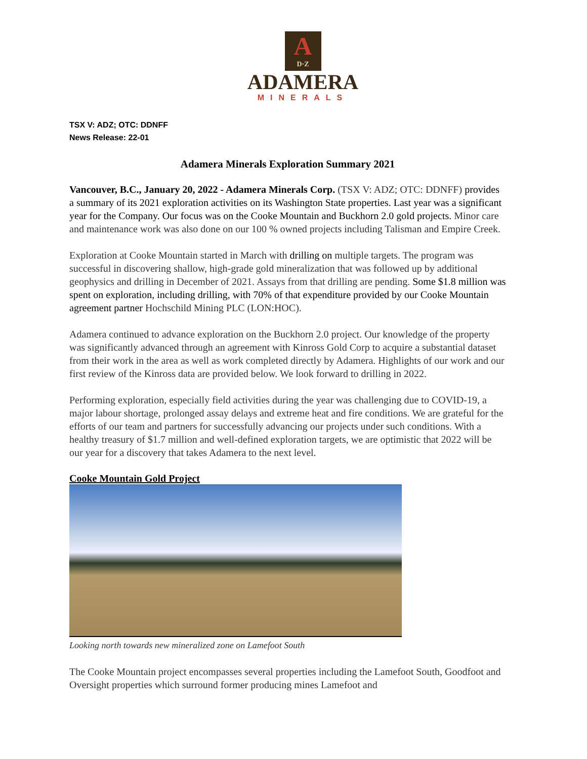A D·Z
ADAMERA
MINERALS
TSX V: ADZ; OTC: DDNFF
News Release: 22-01
Adamera Minerals Exploration Summary 2021
Vancouver, B.C., January 20, 2022 - Adamera Minerals Corp. (TSX V: ADZ; OTC: DDNFF) provides a summary of its 2021 exploration activities on its Washington State properties. Last year was a significant year for the Company. Our focus was on the Cooke Mountain and Buckhorn 2.0 gold projects. Minor care and maintenance work was also done on our 100 % owned projects including Talisman and Empire Creek.
Exploration at Cooke Mountain started in March with drilling on multiple targets. The program was successful in discovering shallow, high-grade gold mineralization that was followed up by additional geophysics and drilling in December of 2021. Assays from that drilling are pending. Some $1.8 million was spent on exploration, including drilling, with 70% of that expenditure provided by our Cooke Mountain agreement partner Hochschild Mining PLC (LON:HOC).
Adamera continued to advance exploration on the Buckhorn 2.0 project. Our knowledge of the property was significantly advanced through an agreement with Kinross Gold Corp to acquire a substantial dataset from their work in the area as well as work completed directly by Adamera. Highlights of our work and our first review of the Kinross data are provided below. We look forward to drilling in 2022.
Performing exploration, especially field activities during the year was challenging due to COVID-19, a major labour shortage, prolonged assay delays and extreme heat and fire conditions. We are grateful for the efforts of our team and partners for successfully advancing our projects under such conditions. With a healthy treasury of $1.7 million and well-defined exploration targets, we are optimistic that 2022 will be our year for a discovery that takes Adamera to the next level.
Cooke Mountain Gold Project
Looking north towards new mineralized zone on Lamefoot South
The Cooke Mountain project encompasses several properties including the Lamefoot South, Goodfoot and Oversight properties which surround former producing mines Lamefoot and